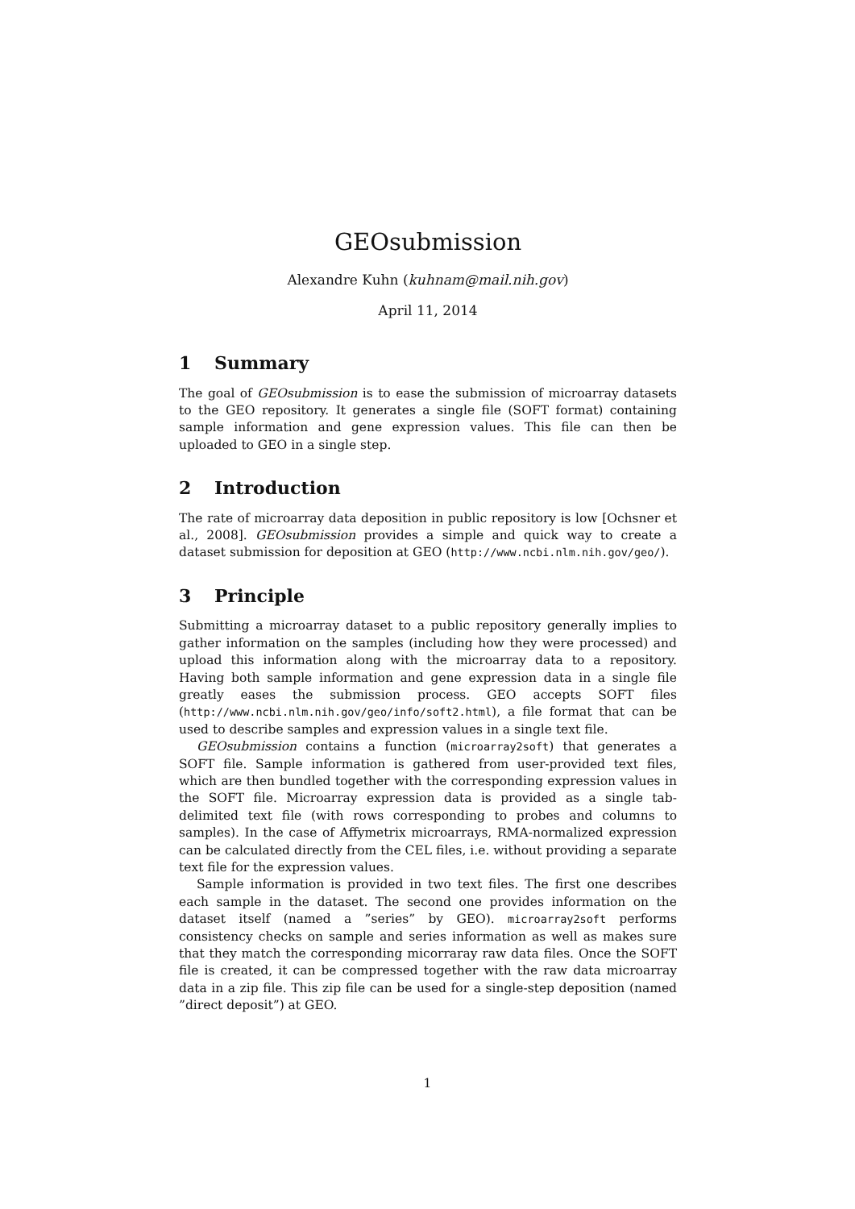GEOsubmission
Alexandre Kuhn (kuhnam@mail.nih.gov)
April 11, 2014
1 Summary
The goal of GEOsubmission is to ease the submission of microarray datasets to the GEO repository. It generates a single file (SOFT format) containing sample information and gene expression values. This file can then be uploaded to GEO in a single step.
2 Introduction
The rate of microarray data deposition in public repository is low [Ochsner et al., 2008]. GEOsubmission provides a simple and quick way to create a dataset submission for deposition at GEO (http://www.ncbi.nlm.nih.gov/geo/).
3 Principle
Submitting a microarray dataset to a public repository generally implies to gather information on the samples (including how they were processed) and upload this information along with the microarray data to a repository. Having both sample information and gene expression data in a single file greatly eases the submission process. GEO accepts SOFT files (http://www.ncbi.nlm.nih.gov/geo/info/soft2.html), a file format that can be used to describe samples and expression values in a single text file.
GEOsubmission contains a function (microarray2soft) that generates a SOFT file. Sample information is gathered from user-provided text files, which are then bundled together with the corresponding expression values in the SOFT file. Microarray expression data is provided as a single tab-delimited text file (with rows corresponding to probes and columns to samples). In the case of Affymetrix microarrays, RMA-normalized expression can be calculated directly from the CEL files, i.e. without providing a separate text file for the expression values.
Sample information is provided in two text files. The first one describes each sample in the dataset. The second one provides information on the dataset itself (named a ”series” by GEO). microarray2soft performs consistency checks on sample and series information as well as makes sure that they match the corresponding micorraray raw data files. Once the SOFT file is created, it can be compressed together with the raw data microarray data in a zip file. This zip file can be used for a single-step deposition (named ”direct deposit”) at GEO.
1